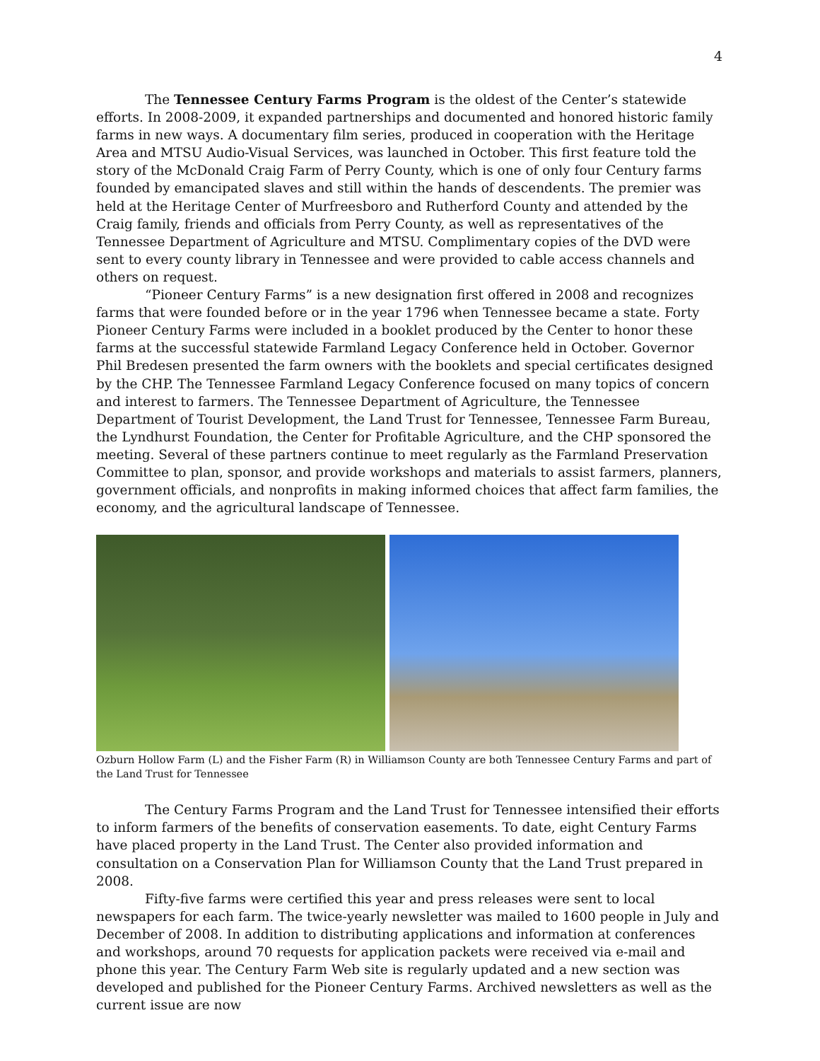4
The Tennessee Century Farms Program is the oldest of the Center’s statewide efforts. In 2008-2009, it expanded partnerships and documented and honored historic family farms in new ways. A documentary film series, produced in cooperation with the Heritage Area and MTSU Audio-Visual Services, was launched in October. This first feature told the story of the McDonald Craig Farm of Perry County, which is one of only four Century farms founded by emancipated slaves and still within the hands of descendents. The premier was held at the Heritage Center of Murfreesboro and Rutherford County and attended by the Craig family, friends and officials from Perry County, as well as representatives of the Tennessee Department of Agriculture and MTSU. Complimentary copies of the DVD were sent to every county library in Tennessee and were provided to cable access channels and others on request.
“Pioneer Century Farms” is a new designation first offered in 2008 and recognizes farms that were founded before or in the year 1796 when Tennessee became a state. Forty Pioneer Century Farms were included in a booklet produced by the Center to honor these farms at the successful statewide Farmland Legacy Conference held in October. Governor Phil Bredesen presented the farm owners with the booklets and special certificates designed by the CHP. The Tennessee Farmland Legacy Conference focused on many topics of concern and interest to farmers. The Tennessee Department of Agriculture, the Tennessee Department of Tourist Development, the Land Trust for Tennessee, Tennessee Farm Bureau, the Lyndhurst Foundation, the Center for Profitable Agriculture, and the CHP sponsored the meeting. Several of these partners continue to meet regularly as the Farmland Preservation Committee to plan, sponsor, and provide workshops and materials to assist farmers, planners, government officials, and nonprofits in making informed choices that affect farm families, the economy, and the agricultural landscape of Tennessee.
Ozburn Hollow Farm (L) and the Fisher Farm (R) in Williamson County are both Tennessee Century Farms and part of the Land Trust for Tennessee
The Century Farms Program and the Land Trust for Tennessee intensified their efforts to inform farmers of the benefits of conservation easements. To date, eight Century Farms have placed property in the Land Trust. The Center also provided information and consultation on a Conservation Plan for Williamson County that the Land Trust prepared in 2008.
Fifty-five farms were certified this year and press releases were sent to local newspapers for each farm. The twice-yearly newsletter was mailed to 1600 people in July and December of 2008. In addition to distributing applications and information at conferences and workshops, around 70 requests for application packets were received via e-mail and phone this year. The Century Farm Web site is regularly updated and a new section was developed and published for the Pioneer Century Farms. Archived newsletters as well as the current issue are now